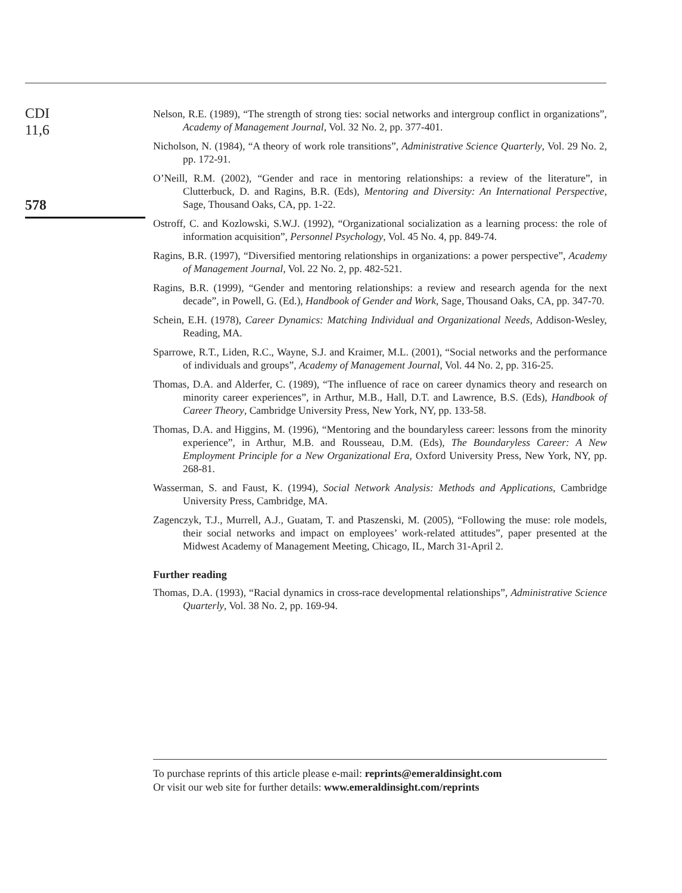CDI
11,6
578
Nelson, R.E. (1989), “The strength of strong ties: social networks and intergroup conflict in organizations”, Academy of Management Journal, Vol. 32 No. 2, pp. 377-401.
Nicholson, N. (1984), “A theory of work role transitions”, Administrative Science Quarterly, Vol. 29 No. 2, pp. 172-91.
O’Neill, R.M. (2002), “Gender and race in mentoring relationships: a review of the literature”, in Clutterbuck, D. and Ragins, B.R. (Eds), Mentoring and Diversity: An International Perspective, Sage, Thousand Oaks, CA, pp. 1-22.
Ostroff, C. and Kozlowski, S.W.J. (1992), “Organizational socialization as a learning process: the role of information acquisition”, Personnel Psychology, Vol. 45 No. 4, pp. 849-74.
Ragins, B.R. (1997), “Diversified mentoring relationships in organizations: a power perspective”, Academy of Management Journal, Vol. 22 No. 2, pp. 482-521.
Ragins, B.R. (1999), “Gender and mentoring relationships: a review and research agenda for the next decade”, in Powell, G. (Ed.), Handbook of Gender and Work, Sage, Thousand Oaks, CA, pp. 347-70.
Schein, E.H. (1978), Career Dynamics: Matching Individual and Organizational Needs, Addison-Wesley, Reading, MA.
Sparrowe, R.T., Liden, R.C., Wayne, S.J. and Kraimer, M.L. (2001), “Social networks and the performance of individuals and groups”, Academy of Management Journal, Vol. 44 No. 2, pp. 316-25.
Thomas, D.A. and Alderfer, C. (1989), “The influence of race on career dynamics theory and research on minority career experiences”, in Arthur, M.B., Hall, D.T. and Lawrence, B.S. (Eds), Handbook of Career Theory, Cambridge University Press, New York, NY, pp. 133-58.
Thomas, D.A. and Higgins, M. (1996), “Mentoring and the boundaryless career: lessons from the minority experience”, in Arthur, M.B. and Rousseau, D.M. (Eds), The Boundaryless Career: A New Employment Principle for a New Organizational Era, Oxford University Press, New York, NY, pp. 268-81.
Wasserman, S. and Faust, K. (1994), Social Network Analysis: Methods and Applications, Cambridge University Press, Cambridge, MA.
Zagenczyk, T.J., Murrell, A.J., Guatam, T. and Ptaszenski, M. (2005), “Following the muse: role models, their social networks and impact on employees’ work-related attitudes”, paper presented at the Midwest Academy of Management Meeting, Chicago, IL, March 31-April 2.
Further reading
Thomas, D.A. (1993), “Racial dynamics in cross-race developmental relationships”, Administrative Science Quarterly, Vol. 38 No. 2, pp. 169-94.
To purchase reprints of this article please e-mail: reprints@emeraldinsight.com
Or visit our web site for further details: www.emeraldinsight.com/reprints